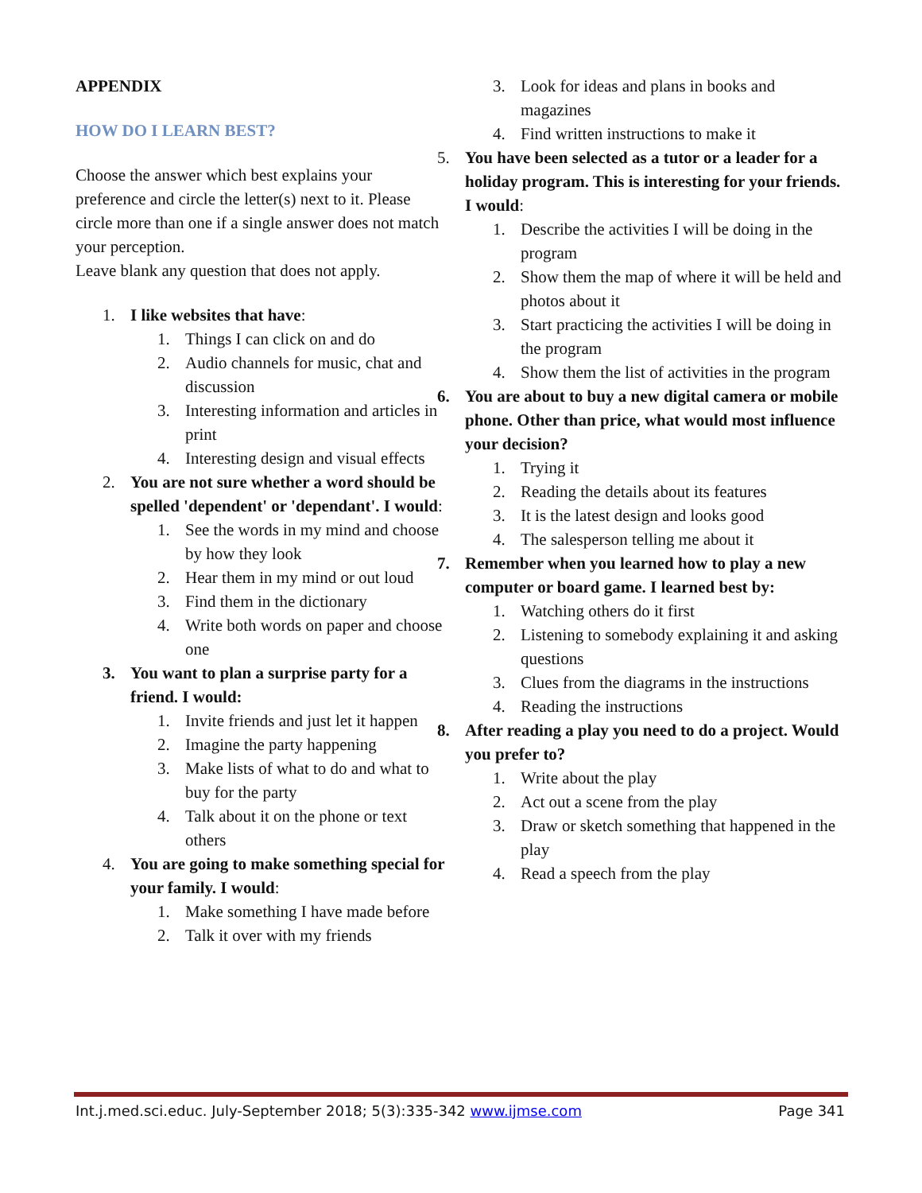APPENDIX
HOW DO I LEARN BEST?
Choose the answer which best explains your preference and circle the letter(s) next to it. Please circle more than one if a single answer does not match your perception.
Leave blank any question that does not apply.
1. I like websites that have:
1. Things I can click on and do
2. Audio channels for music, chat and discussion
3. Interesting information and articles in print
4. Interesting design and visual effects
2. You are not sure whether a word should be spelled 'dependent' or 'dependant'. I would:
1. See the words in my mind and choose by how they look
2. Hear them in my mind or out loud
3. Find them in the dictionary
4. Write both words on paper and choose one
3. You want to plan a surprise party for a friend. I would:
1. Invite friends and just let it happen
2. Imagine the party happening
3. Make lists of what to do and what to buy for the party
4. Talk about it on the phone or text others
4. You are going to make something special for your family. I would:
1. Make something I have made before
2. Talk it over with my friends
3. Look for ideas and plans in books and magazines
4. Find written instructions to make it
5. You have been selected as a tutor or a leader for a holiday program. This is interesting for your friends. I would:
1. Describe the activities I will be doing in the program
2. Show them the map of where it will be held and photos about it
3. Start practicing the activities I will be doing in the program
4. Show them the list of activities in the program
6. You are about to buy a new digital camera or mobile phone. Other than price, what would most influence your decision?
1. Trying it
2. Reading the details about its features
3. It is the latest design and looks good
4. The salesperson telling me about it
7. Remember when you learned how to play a new computer or board game. I learned best by:
1. Watching others do it first
2. Listening to somebody explaining it and asking questions
3. Clues from the diagrams in the instructions
4. Reading the instructions
8. After reading a play you need to do a project. Would you prefer to?
1. Write about the play
2. Act out a scene from the play
3. Draw or sketch something that happened in the play
4. Read a speech from the play
Int.j.med.sci.educ. July-September 2018; 5(3):335-342 www.ijmse.com Page 341